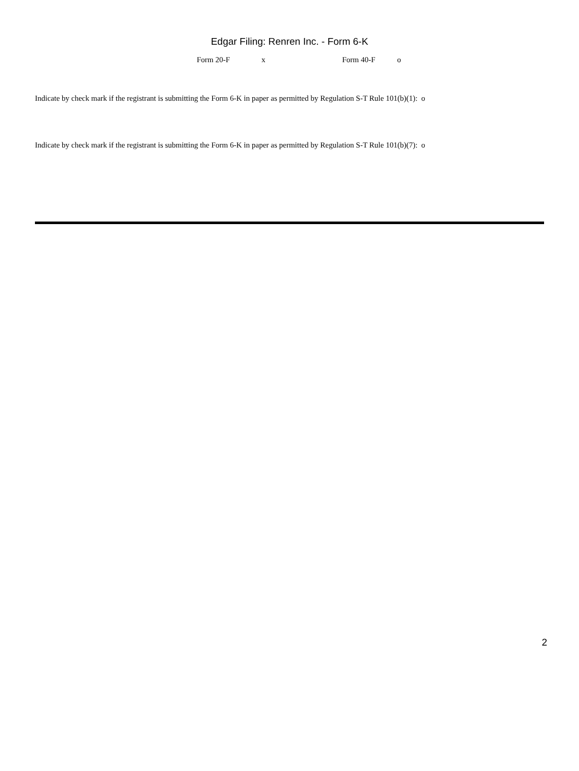Edgar Filing: Renren Inc. - Form 6-K
Form 20-F x Form 40-F o
Indicate by check mark if the registrant is submitting the Form 6-K in paper as permitted by Regulation S-T Rule 101(b)(1): o
Indicate by check mark if the registrant is submitting the Form 6-K in paper as permitted by Regulation S-T Rule 101(b)(7): o
2